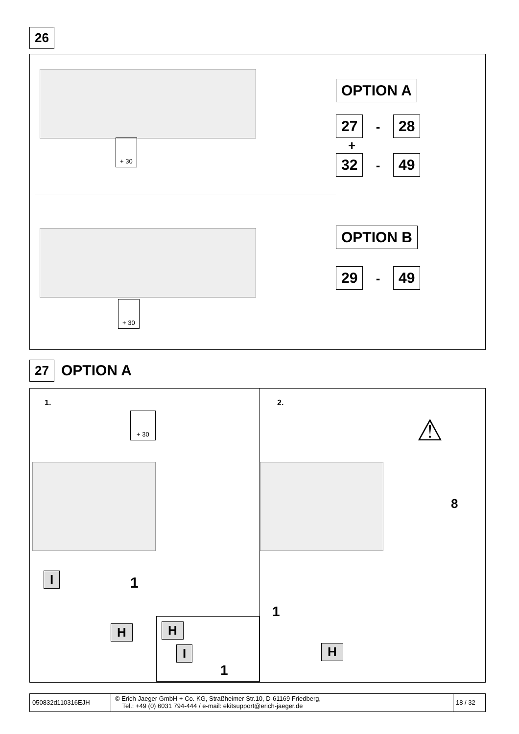26
+ 30
OPTION A
27 - 28
+
32 - 49
+ 30
OPTION B
29 - 49
27 OPTION A
1.
+ 30
I 1
H
H
I 1
2.
⚠
8
1
H
050832d110316EJH
© Erich Jaeger GmbH + Co. KG, Straßheimer Str.10, D-61169 Friedberg,
Tel.: +49 (0) 6031 794-444 / e-mail: ekitsupport@erich-jaeger.de
18 / 32